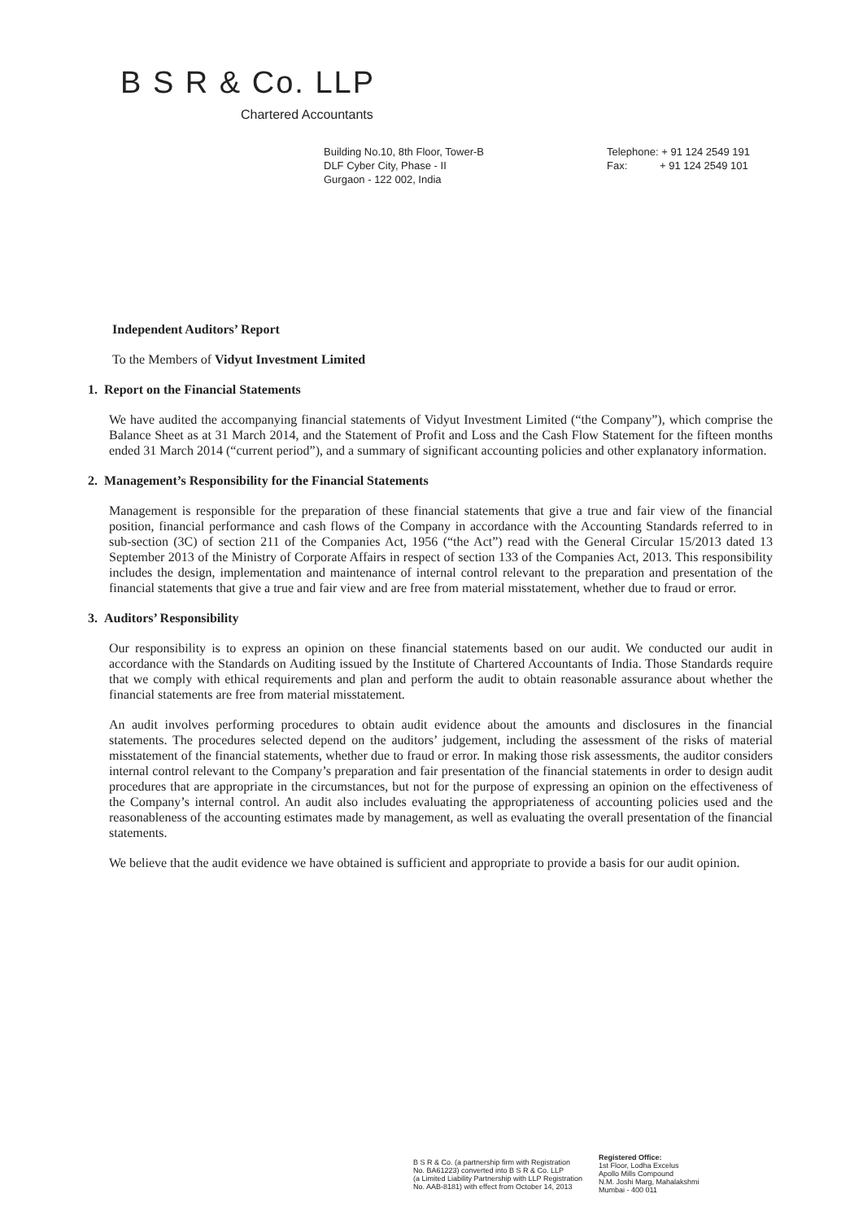B S R & Co. LLP
Chartered Accountants
Building No.10, 8th Floor, Tower-B
DLF Cyber City, Phase - II
Gurgaon - 122 002, India
Telephone: + 91 124 2549 191
Fax: + 91 124 2549 101
Independent Auditors’ Report
To the Members of Vidyut Investment Limited
1. Report on the Financial Statements
We have audited the accompanying financial statements of Vidyut Investment Limited (“the Company”), which comprise the Balance Sheet as at 31 March 2014, and the Statement of Profit and Loss and the Cash Flow Statement for the fifteen months ended 31 March 2014 (“current period”), and a summary of significant accounting policies and other explanatory information.
2. Management’s Responsibility for the Financial Statements
Management is responsible for the preparation of these financial statements that give a true and fair view of the financial position, financial performance and cash flows of the Company in accordance with the Accounting Standards referred to in sub-section (3C) of section 211 of the Companies Act, 1956 (“the Act”) read with the General Circular 15/2013 dated 13 September 2013 of the Ministry of Corporate Affairs in respect of section 133 of the Companies Act, 2013. This responsibility includes the design, implementation and maintenance of internal control relevant to the preparation and presentation of the financial statements that give a true and fair view and are free from material misstatement, whether due to fraud or error.
3. Auditors’ Responsibility
Our responsibility is to express an opinion on these financial statements based on our audit. We conducted our audit in accordance with the Standards on Auditing issued by the Institute of Chartered Accountants of India. Those Standards require that we comply with ethical requirements and plan and perform the audit to obtain reasonable assurance about whether the financial statements are free from material misstatement.
An audit involves performing procedures to obtain audit evidence about the amounts and disclosures in the financial statements. The procedures selected depend on the auditors’ judgement, including the assessment of the risks of material misstatement of the financial statements, whether due to fraud or error. In making those risk assessments, the auditor considers internal control relevant to the Company’s preparation and fair presentation of the financial statements in order to design audit procedures that are appropriate in the circumstances, but not for the purpose of expressing an opinion on the effectiveness of the Company’s internal control. An audit also includes evaluating the appropriateness of accounting policies used and the reasonableness of the accounting estimates made by management, as well as evaluating the overall presentation of the financial statements.
We believe that the audit evidence we have obtained is sufficient and appropriate to provide a basis for our audit opinion.
B S R & Co. (a partnership firm with Registration
No. BA61223) converted into B S R & Co. LLP
(a Limited Liability Partnership with LLP Registration
No. AAB-8181) with effect from October 14, 2013
Registered Office:
1st Floor, Lodha Excelus
Apollo Mills Compound
N.M. Joshi Marg, Mahalakshmi
Mumbai - 400 011